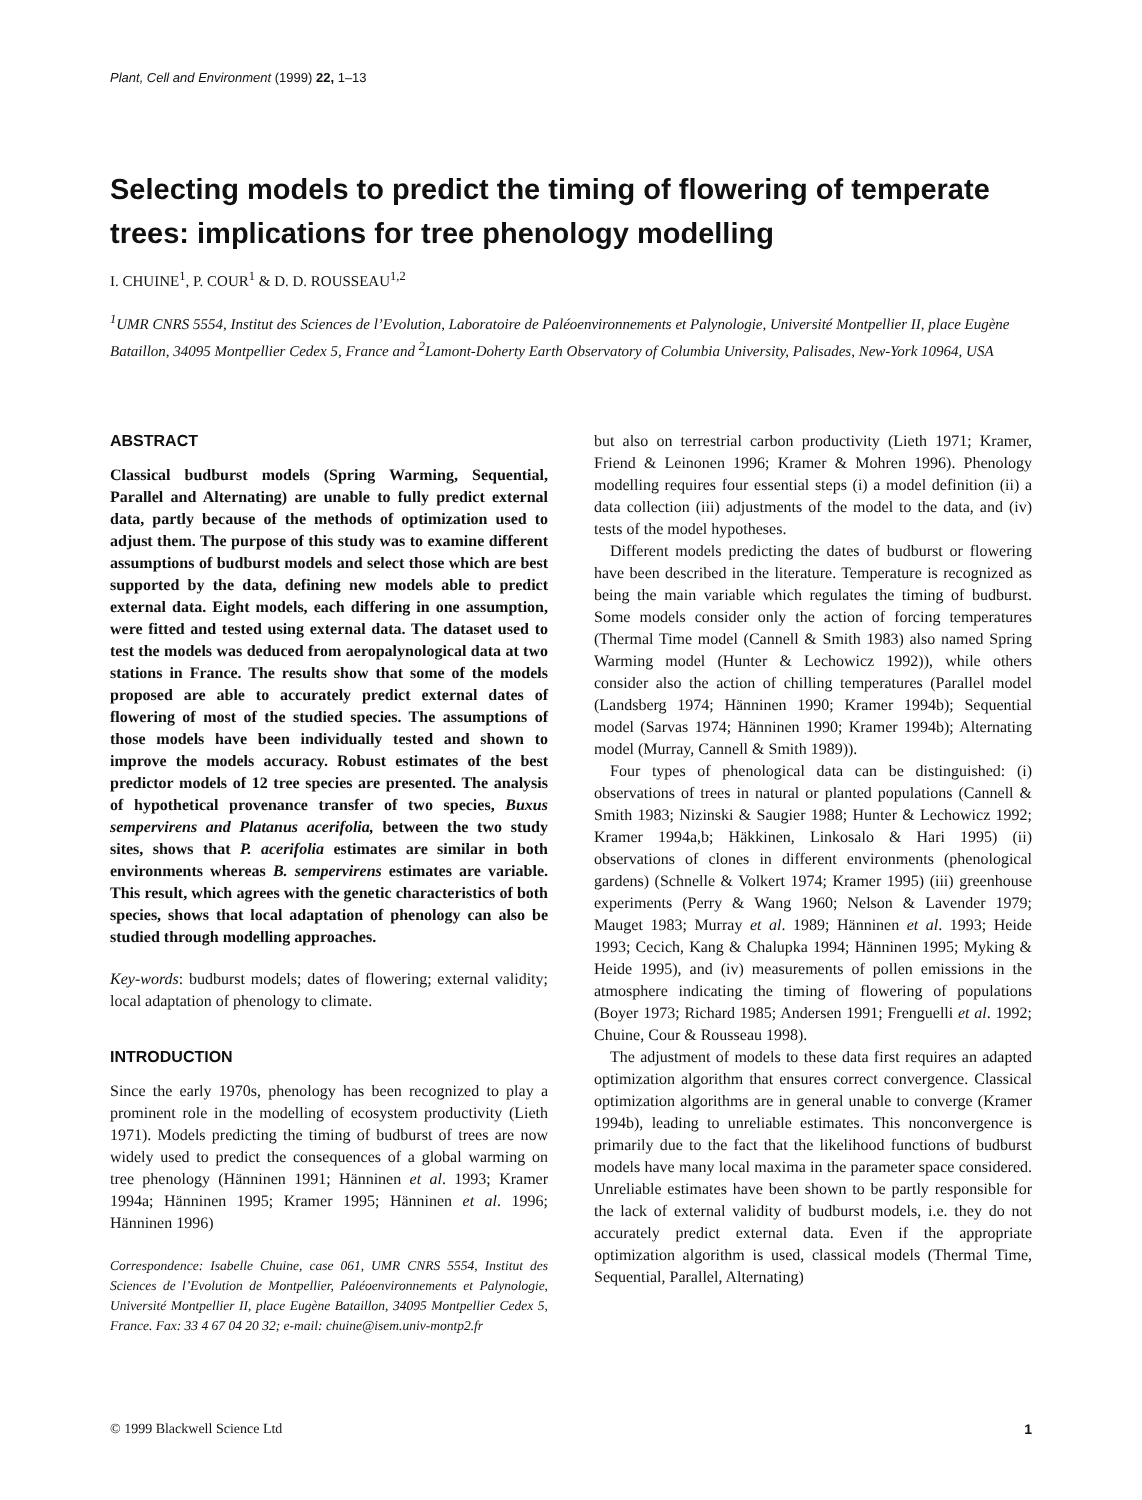Plant, Cell and Environment (1999) 22, 1–13
Selecting models to predict the timing of flowering of temperate trees: implications for tree phenology modelling
I. CHUINE<sup>1</sup>, P. COUR<sup>1</sup> & D. D. ROUSSEAU<sup>1,2</sup>
<sup>1</sup> UMR CNRS 5554, Institut des Sciences de l’Evolution, Laboratoire de Paléoenvironnements et Palynologie, Université Montpellier II, place Eugène Bataillon, 34095 Montpellier Cedex 5, France and <sup>2</sup>Lamont-Doherty Earth Observatory of Columbia University, Palisades, New-York 10964, USA
ABSTRACT
Classical budburst models (Spring Warming, Sequential, Parallel and Alternating) are unable to fully predict external data, partly because of the methods of optimization used to adjust them. The purpose of this study was to examine different assumptions of budburst models and select those which are best supported by the data, defining new models able to predict external data. Eight models, each differing in one assumption, were fitted and tested using external data. The dataset used to test the models was deduced from aeropalynological data at two stations in France. The results show that some of the models proposed are able to accurately predict external dates of flowering of most of the studied species. The assumptions of those models have been individually tested and shown to improve the models accuracy. Robust estimates of the best predictor models of 12 tree species are presented. The analysis of hypothetical provenance transfer of two species, Buxus sempervirens and Platanus acerifolia, between the two study sites, shows that P. acerifolia estimates are similar in both environments whereas B. sempervirens estimates are variable. This result, which agrees with the genetic characteristics of both species, shows that local adaptation of phenology can also be studied through modelling approaches.
Key-words: budburst models; dates of flowering; external validity; local adaptation of phenology to climate.
INTRODUCTION
Since the early 1970s, phenology has been recognized to play a prominent role in the modelling of ecosystem productivity (Lieth 1971). Models predicting the timing of budburst of trees are now widely used to predict the consequences of a global warming on tree phenology (Hänninen 1991; Hänninen et al. 1993; Kramer 1994a; Hänninen 1995; Kramer 1995; Hänninen et al. 1996; Hänninen 1996)
Correspondence: Isabelle Chuine, case 061, UMR CNRS 5554, Institut des Sciences de l’Evolution de Montpellier, Paléoenvironnements et Palynologie, Université Montpellier II, place Eugène Bataillon, 34095 Montpellier Cedex 5, France. Fax: 33 4 67 04 20 32; e-mail: chuine@isem.univ-montp2.fr
but also on terrestrial carbon productivity (Lieth 1971; Kramer, Friend & Leinonen 1996; Kramer & Mohren 1996). Phenology modelling requires four essential steps (i) a model definition (ii) a data collection (iii) adjustments of the model to the data, and (iv) tests of the model hypotheses.
Different models predicting the dates of budburst or flowering have been described in the literature. Temperature is recognized as being the main variable which regulates the timing of budburst. Some models consider only the action of forcing temperatures (Thermal Time model (Cannell & Smith 1983) also named Spring Warming model (Hunter & Lechowicz 1992)), while others consider also the action of chilling temperatures (Parallel model (Landsberg 1974; Hänninen 1990; Kramer 1994b); Sequential model (Sarvas 1974; Hänninen 1990; Kramer 1994b); Alternating model (Murray, Cannell & Smith 1989)).
Four types of phenological data can be distinguished: (i) observations of trees in natural or planted populations (Cannell & Smith 1983; Nizinski & Saugier 1988; Hunter & Lechowicz 1992; Kramer 1994a,b; Häkkinen, Linkosalo & Hari 1995) (ii) observations of clones in different environments (phenological gardens) (Schnelle & Volkert 1974; Kramer 1995) (iii) greenhouse experiments (Perry & Wang 1960; Nelson & Lavender 1979; Mauget 1983; Murray et al. 1989; Hänninen et al. 1993; Heide 1993; Cecich, Kang & Chalupka 1994; Hänninen 1995; Myking & Heide 1995), and (iv) measurements of pollen emissions in the atmosphere indicating the timing of flowering of populations (Boyer 1973; Richard 1985; Andersen 1991; Frenguelli et al. 1992; Chuine, Cour & Rousseau 1998).
The adjustment of models to these data first requires an adapted optimization algorithm that ensures correct convergence. Classical optimization algorithms are in general unable to converge (Kramer 1994b), leading to unreliable estimates. This nonconvergence is primarily due to the fact that the likelihood functions of budburst models have many local maxima in the parameter space considered. Unreliable estimates have been shown to be partly responsible for the lack of external validity of budburst models, i.e. they do not accurately predict external data. Even if the appropriate optimization algorithm is used, classical models (Thermal Time, Sequential, Parallel, Alternating)
© 1999 Blackwell Science Ltd 1